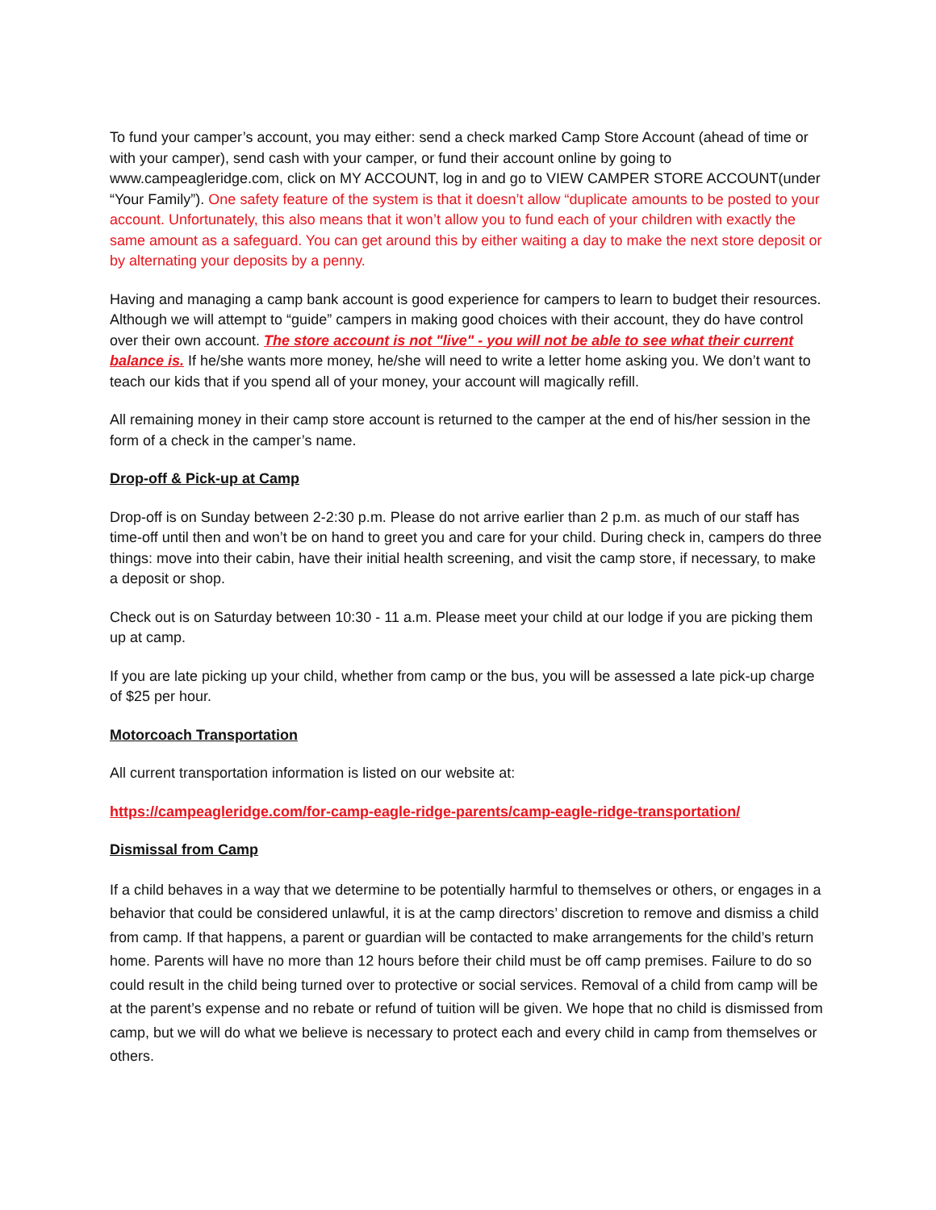To fund your camper’s account, you may either: send a check marked Camp Store Account (ahead of time or with your camper), send cash with your camper, or fund their account online by going to www.campeagleridge.com, click on MY ACCOUNT, log in and go to VIEW CAMPER STORE ACCOUNT(under “Your Family”). One safety feature of the system is that it doesn’t allow “duplicate amounts to be posted to your account. Unfortunately, this also means that it won’t allow you to fund each of your children with exactly the same amount as a safeguard. You can get around this by either waiting a day to make the next store deposit or by alternating your deposits by a penny.
Having and managing a camp bank account is good experience for campers to learn to budget their resources. Although we will attempt to “guide” campers in making good choices with their account, they do have control over their own account. The store account is not "live" - you will not be able to see what their current balance is. If he/she wants more money, he/she will need to write a letter home asking you. We don’t want to teach our kids that if you spend all of your money, your account will magically refill.
All remaining money in their camp store account is returned to the camper at the end of his/her session in the form of a check in the camper’s name.
Drop-off & Pick-up at Camp
Drop-off is on Sunday between 2-2:30 p.m. Please do not arrive earlier than 2 p.m. as much of our staff has time-off until then and won’t be on hand to greet you and care for your child. During check in, campers do three things: move into their cabin, have their initial health screening, and visit the camp store, if necessary, to make a deposit or shop.
Check out is on Saturday between 10:30 - 11 a.m. Please meet your child at our lodge if you are picking them up at camp.
If you are late picking up your child, whether from camp or the bus, you will be assessed a late pick-up charge of $25 per hour.
Motorcoach Transportation
All current transportation information is listed on our website at:
https://campeagleridge.com/for-camp-eagle-ridge-parents/camp-eagle-ridge-transportation/
Dismissal from Camp
If a child behaves in a way that we determine to be potentially harmful to themselves or others, or engages in a behavior that could be considered unlawful, it is at the camp directors’ discretion to remove and dismiss a child from camp. If that happens, a parent or guardian will be contacted to make arrangements for the child’s return home. Parents will have no more than 12 hours before their child must be off camp premises. Failure to do so could result in the child being turned over to protective or social services. Removal of a child from camp will be at the parent’s expense and no rebate or refund of tuition will be given. We hope that no child is dismissed from camp, but we will do what we believe is necessary to protect each and every child in camp from themselves or others.